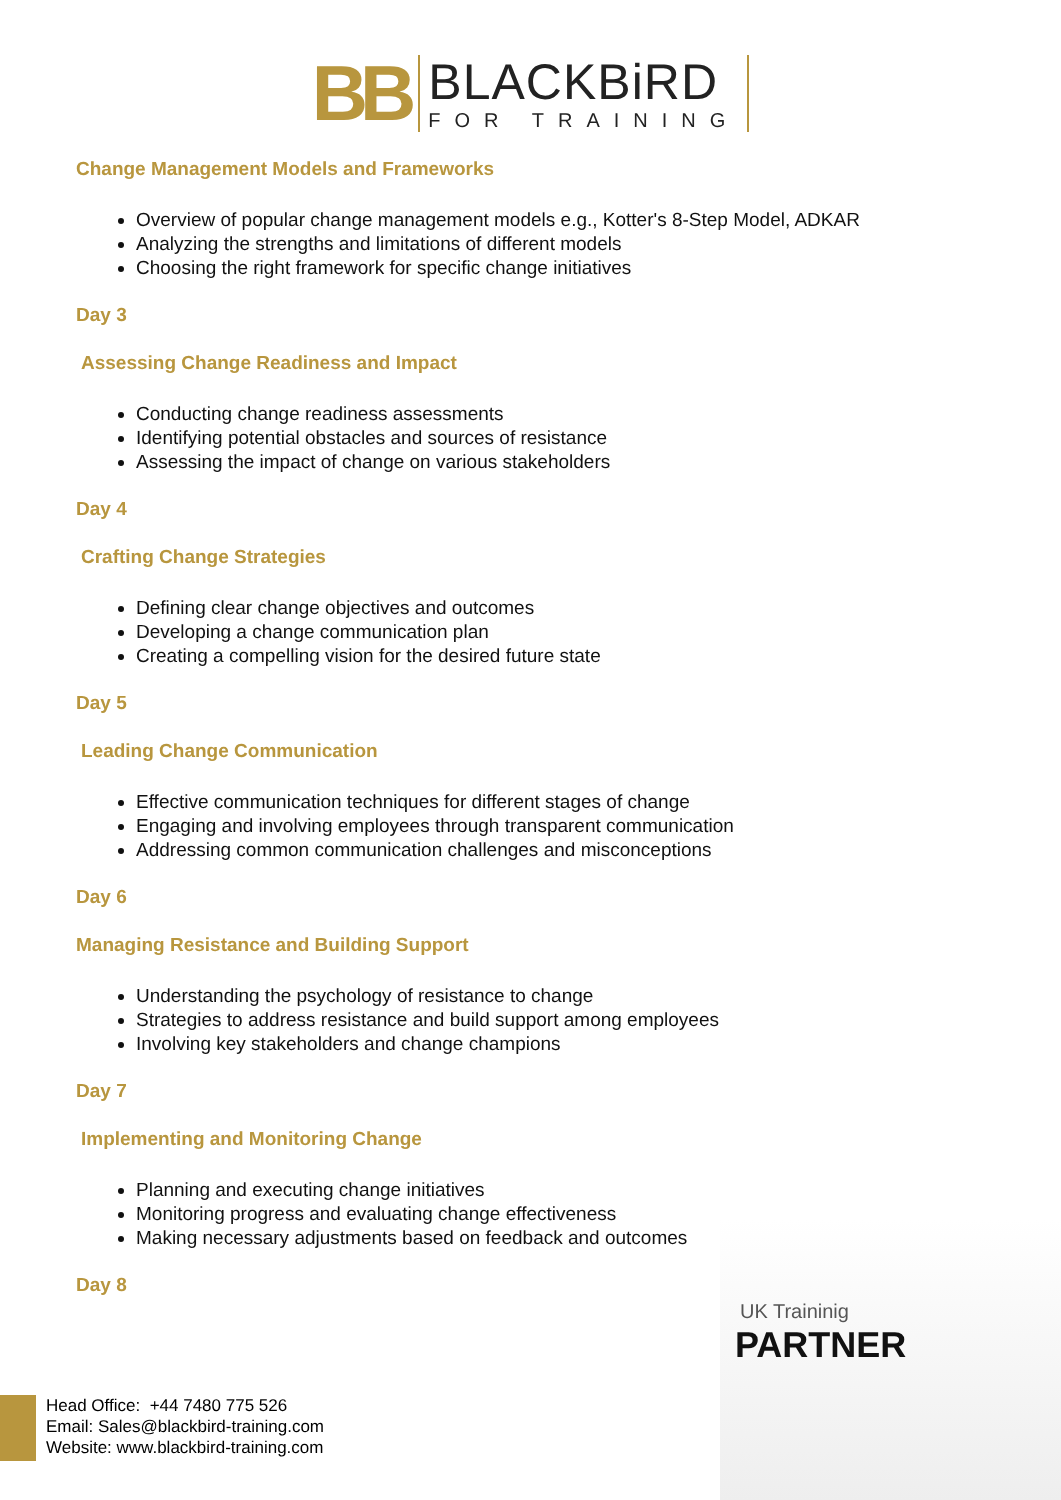BB
BLACKBiRD
FOR TRAINING
Change Management Models and Frameworks
Overview of popular change management models e.g., Kotter's 8-Step Model, ADKAR
Analyzing the strengths and limitations of different models
Choosing the right framework for specific change initiatives
Day 3
Assessing Change Readiness and Impact
Conducting change readiness assessments
Identifying potential obstacles and sources of resistance
Assessing the impact of change on various stakeholders
Day 4
Crafting Change Strategies
Defining clear change objectives and outcomes
Developing a change communication plan
Creating a compelling vision for the desired future state
Day 5
Leading Change Communication
Effective communication techniques for different stages of change
Engaging and involving employees through transparent communication
Addressing common communication challenges and misconceptions
Day 6
Managing Resistance and Building Support
Understanding the psychology of resistance to change
Strategies to address resistance and build support among employees
Involving key stakeholders and change champions
Day 7
Implementing and Monitoring Change
Planning and executing change initiatives
Monitoring progress and evaluating change effectiveness
Making necessary adjustments based on feedback and outcomes
Day 8
UK Traininig
PARTNER
Head Office: +44 7480 775 526
Email: Sales@blackbird-training.com
Website: www.blackbird-training.com